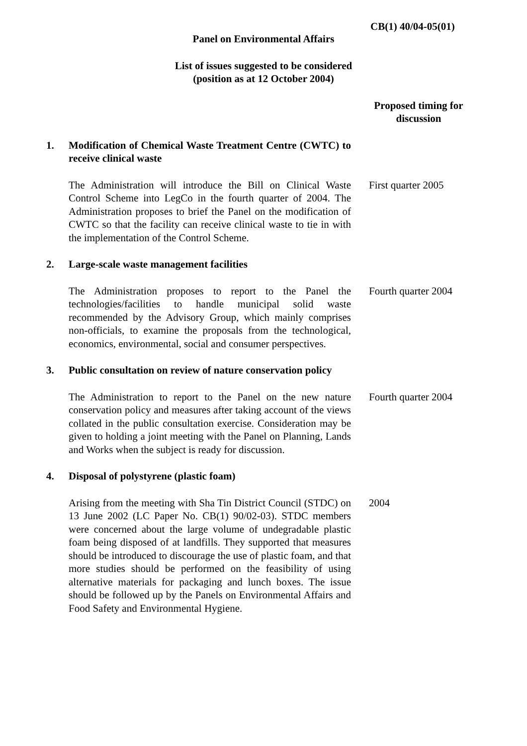CB(1) 40/04-05(01)
Panel on Environmental Affairs
List of issues suggested to be considered
(position as at 12 October 2004)
Proposed timing for discussion
1. Modification of Chemical Waste Treatment Centre (CWTC) to receive clinical waste
The Administration will introduce the Bill on Clinical Waste Control Scheme into LegCo in the fourth quarter of 2004. The Administration proposes to brief the Panel on the modification of CWTC so that the facility can receive clinical waste to tie in with the implementation of the Control Scheme.
First quarter 2005
2. Large-scale waste management facilities
The Administration proposes to report to the Panel the technologies/facilities to handle municipal solid waste recommended by the Advisory Group, which mainly comprises non-officials, to examine the proposals from the technological, economics, environmental, social and consumer perspectives.
Fourth quarter 2004
3. Public consultation on review of nature conservation policy
The Administration to report to the Panel on the new nature conservation policy and measures after taking account of the views collated in the public consultation exercise. Consideration may be given to holding a joint meeting with the Panel on Planning, Lands and Works when the subject is ready for discussion.
Fourth quarter 2004
4. Disposal of polystyrene (plastic foam)
Arising from the meeting with Sha Tin District Council (STDC) on 13 June 2002 (LC Paper No. CB(1) 90/02-03). STDC members were concerned about the large volume of undegradable plastic foam being disposed of at landfills. They supported that measures should be introduced to discourage the use of plastic foam, and that more studies should be performed on the feasibility of using alternative materials for packaging and lunch boxes. The issue should be followed up by the Panels on Environmental Affairs and Food Safety and Environmental Hygiene.
2004